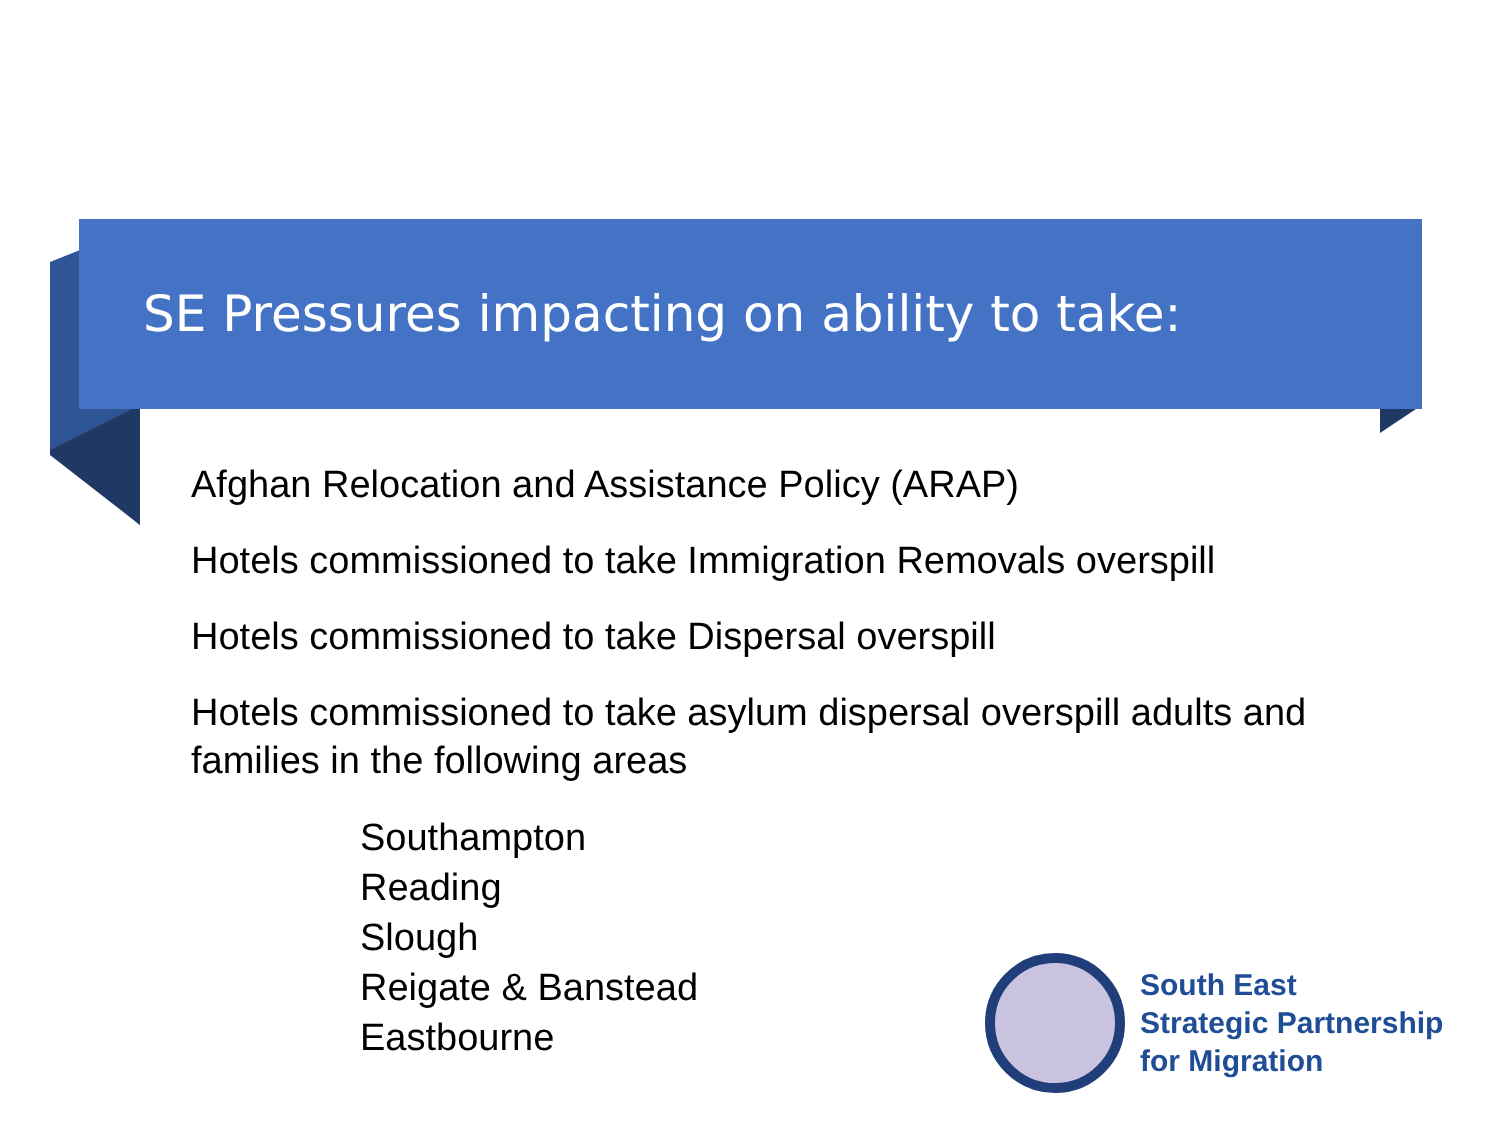SE Pressures impacting on ability to take:
Afghan Relocation and Assistance Policy (ARAP)
Hotels commissioned to take Immigration Removals overspill
Hotels commissioned to take Dispersal overspill
Hotels commissioned to take asylum dispersal overspill adults and families in the following areas
Southampton
Reading
Slough
Reigate & Banstead
Eastbourne
South East
Strategic Partnership
for Migration